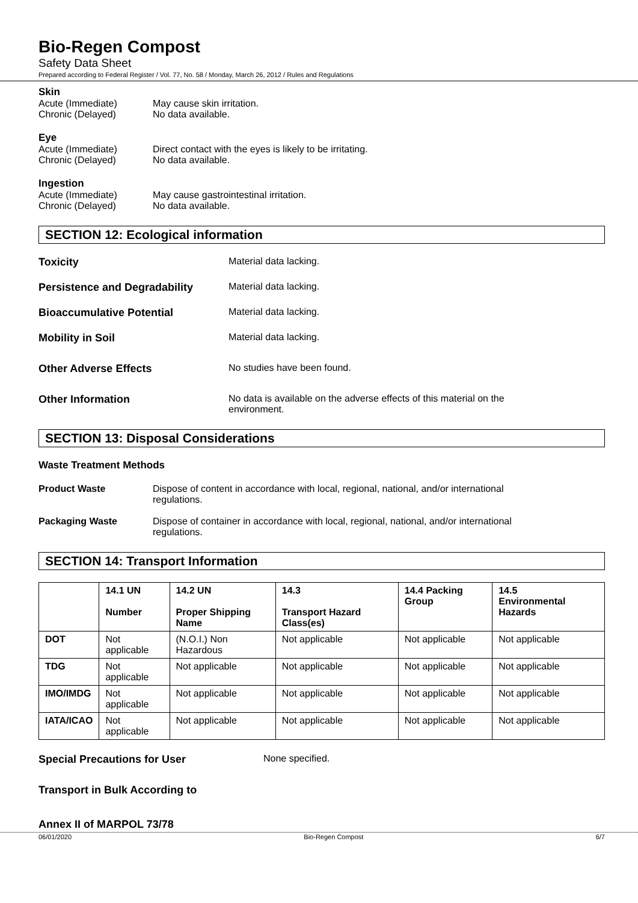Bio-Regen Compost
Safety Data Sheet
Prepared according to Federal Register / Vol. 77, No. 58 / Monday, March 26, 2012 / Rules and Regulations
Skin
Acute (Immediate) May cause skin irritation.
Chronic (Delayed) No data available.
Eye
Acute (Immediate) Direct contact with the eyes is likely to be irritating.
Chronic (Delayed) No data available.
Ingestion
Acute (Immediate) May cause gastrointestinal irritation.
Chronic (Delayed) No data available.
SECTION 12: Ecological information
Toxicity Material data lacking.
Persistence and Degradability Material data lacking.
Bioaccumulative Potential Material data lacking.
Mobility in Soil Material data lacking.
Other Adverse Effects No studies have been found.
Other Information No data is available on the adverse effects of this material on the environment.
SECTION 13: Disposal Considerations
Waste Treatment Methods
Product Waste Dispose of content in accordance with local, regional, national, and/or international regulations.
Packaging Waste Dispose of container in accordance with local, regional, national, and/or international regulations.
SECTION 14: Transport Information
| | 14.1 UN Number | 14.2 UN Proper Shipping Name | 14.3 Transport Hazard Class(es) | 14.4 Packing Group | 14.5 Environmental Hazards |
| --- | --- | --- | --- | --- | --- |
| DOT | Not applicable | (N.O.I.) Non Hazardous | Not applicable | Not applicable | Not applicable |
| TDG | Not applicable | Not applicable | Not applicable | Not applicable | Not applicable |
| IMO/IMDG | Not applicable | Not applicable | Not applicable | Not applicable | Not applicable |
| IATA/ICAO | Not applicable | Not applicable | Not applicable | Not applicable | Not applicable |
Special Precautions for User None specified.
Transport in Bulk According to
Annex II of MARPOL 73/78
06/01/2020 Bio-Regen Compost 6/7